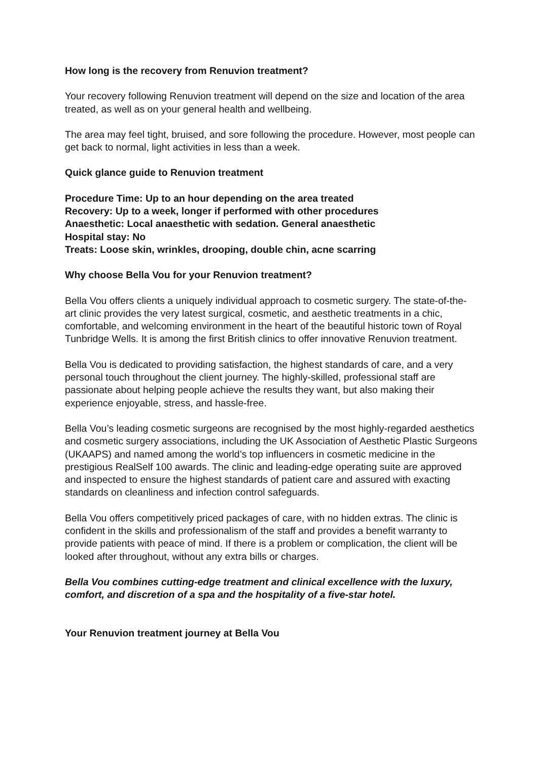How long is the recovery from Renuvion treatment?
Your recovery following Renuvion treatment will depend on the size and location of the area treated, as well as on your general health and wellbeing.
The area may feel tight, bruised, and sore following the procedure. However, most people can get back to normal, light activities in less than a week.
Quick glance guide to Renuvion treatment
Procedure Time: Up to an hour depending on the area treated
Recovery: Up to a week, longer if performed with other procedures
Anaesthetic: Local anaesthetic with sedation. General anaesthetic
Hospital stay: No
Treats: Loose skin, wrinkles, drooping, double chin, acne scarring
Why choose Bella Vou for your Renuvion treatment?
Bella Vou offers clients a uniquely individual approach to cosmetic surgery. The state-of-the-art clinic provides the very latest surgical, cosmetic, and aesthetic treatments in a chic, comfortable, and welcoming environment in the heart of the beautiful historic town of Royal Tunbridge Wells. It is among the first British clinics to offer innovative Renuvion treatment.
Bella Vou is dedicated to providing satisfaction, the highest standards of care, and a very personal touch throughout the client journey. The highly-skilled, professional staff are passionate about helping people achieve the results they want, but also making their experience enjoyable, stress, and hassle-free.
Bella Vou’s leading cosmetic surgeons are recognised by the most highly-regarded aesthetics and cosmetic surgery associations, including the UK Association of Aesthetic Plastic Surgeons (UKAAPS) and named among the world’s top influencers in cosmetic medicine in the prestigious RealSelf 100 awards. The clinic and leading-edge operating suite are approved and inspected to ensure the highest standards of patient care and assured with exacting standards on cleanliness and infection control safeguards.
Bella Vou offers competitively priced packages of care, with no hidden extras. The clinic is confident in the skills and professionalism of the staff and provides a benefit warranty to provide patients with peace of mind. If there is a problem or complication, the client will be looked after throughout, without any extra bills or charges.
Bella Vou combines cutting-edge treatment and clinical excellence with the luxury, comfort, and discretion of a spa and the hospitality of a five-star hotel.
Your Renuvion treatment journey at Bella Vou